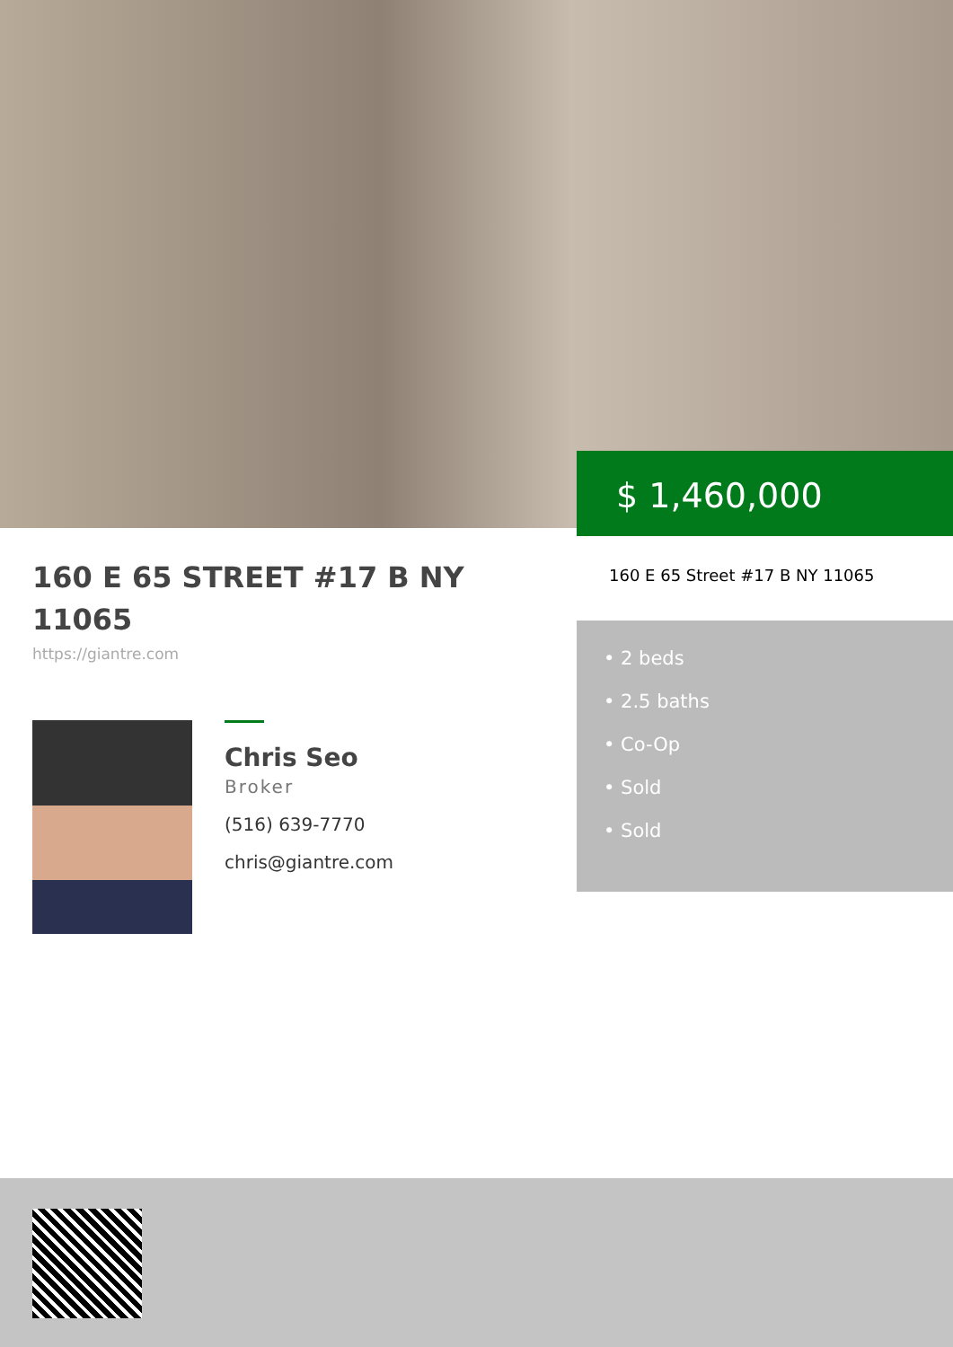$ 1,460,000
160 E 65 STREET #17 B NY 11065
https://giantre.com
Chris Seo
Broker
(516) 639-7770
chris@giantre.com
160 E 65 Street #17 B NY 11065
• 2 beds
• 2.5 baths
• Co-Op
• Sold
• Sold